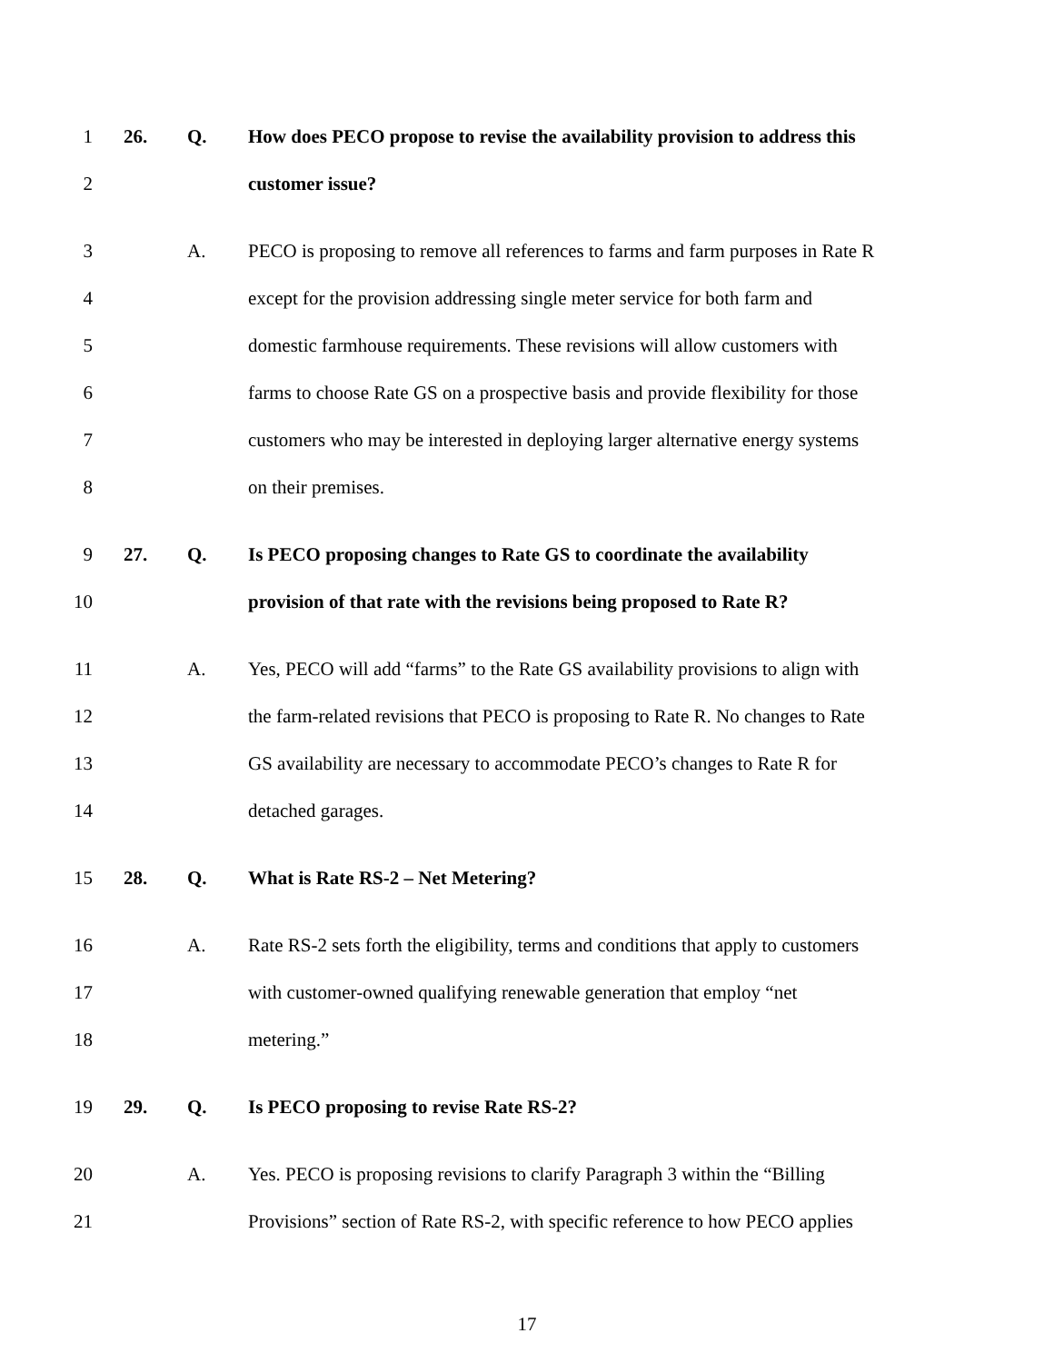1 26. Q. How does PECO propose to revise the availability provision to address this
2 customer issue?
3 A. PECO is proposing to remove all references to farms and farm purposes in Rate R
4 except for the provision addressing single meter service for both farm and
5 domestic farmhouse requirements. These revisions will allow customers with
6 farms to choose Rate GS on a prospective basis and provide flexibility for those
7 customers who may be interested in deploying larger alternative energy systems
8 on their premises.
9 27. Q. Is PECO proposing changes to Rate GS to coordinate the availability
10 provision of that rate with the revisions being proposed to Rate R?
11 A. Yes, PECO will add “farms” to the Rate GS availability provisions to align with
12 the farm-related revisions that PECO is proposing to Rate R. No changes to Rate
13 GS availability are necessary to accommodate PECO’s changes to Rate R for
14 detached garages.
15 28. Q. What is Rate RS-2 – Net Metering?
16 A. Rate RS-2 sets forth the eligibility, terms and conditions that apply to customers
17 with customer-owned qualifying renewable generation that employ “net
18 metering.”
19 29. Q. Is PECO proposing to revise Rate RS-2?
20 A. Yes. PECO is proposing revisions to clarify Paragraph 3 within the “Billing
21 Provisions” section of Rate RS-2, with specific reference to how PECO applies
17